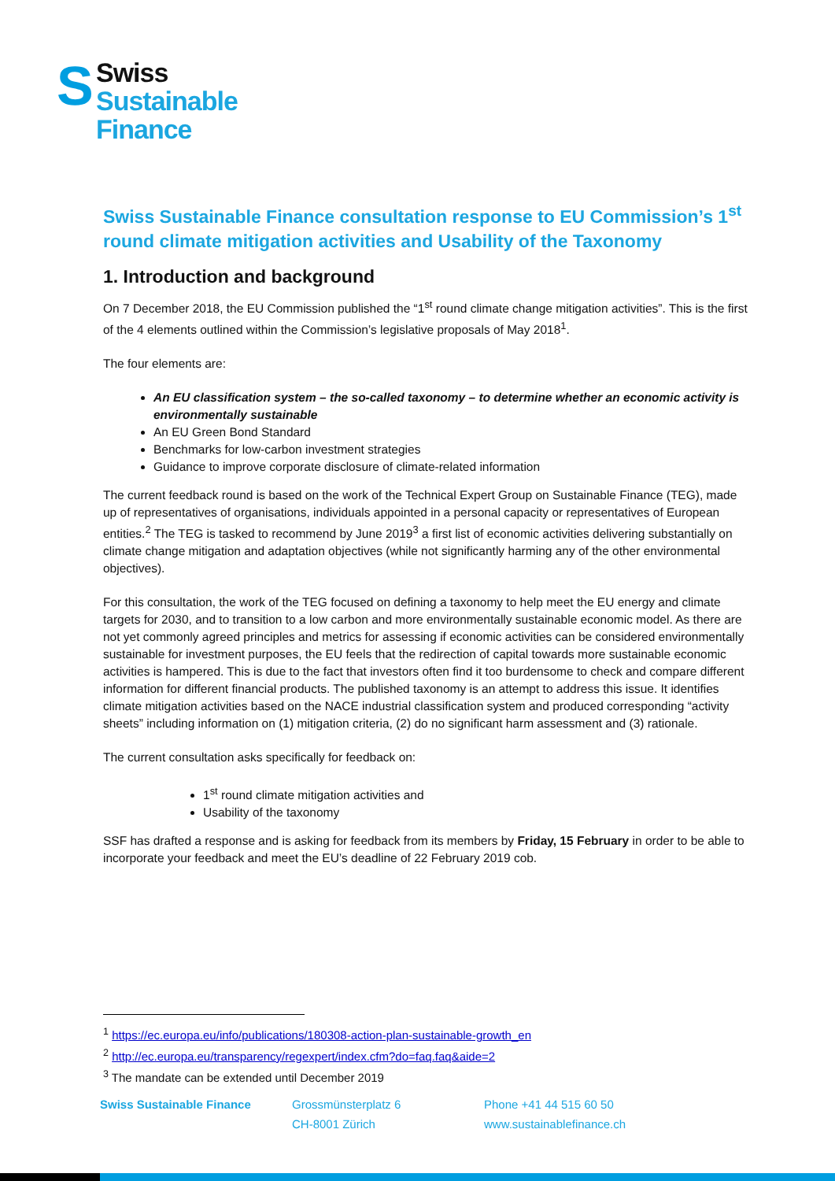S
Swiss
Sustainable
Finance
Swiss Sustainable Finance consultation response to EU Commission’s 1<sup>st</sup> round climate mitigation activities and Usability of the Taxonomy
1. Introduction and background
On 7 December 2018, the EU Commission published the “1<sup>st</sup> round climate change mitigation activities”. This is the first of the 4 elements outlined within the Commission’s legislative proposals of May 2018<sup>1</sup>.
The four elements are:
An EU classification system – the so-called taxonomy – to determine whether an economic activity is environmentally sustainable
An EU Green Bond Standard
Benchmarks for low-carbon investment strategies
Guidance to improve corporate disclosure of climate-related information
The current feedback round is based on the work of the Technical Expert Group on Sustainable Finance (TEG), made up of representatives of organisations, individuals appointed in a personal capacity or representatives of European entities.<sup>2</sup> The TEG is tasked to recommend by June 2019<sup>3</sup> a first list of economic activities delivering substantially on climate change mitigation and adaptation objectives (while not significantly harming any of the other environmental objectives).
For this consultation, the work of the TEG focused on defining a taxonomy to help meet the EU energy and climate targets for 2030, and to transition to a low carbon and more environmentally sustainable economic model. As there are not yet commonly agreed principles and metrics for assessing if economic activities can be considered environmentally sustainable for investment purposes, the EU feels that the redirection of capital towards more sustainable economic activities is hampered. This is due to the fact that investors often find it too burdensome to check and compare different information for different financial products. The published taxonomy is an attempt to address this issue. It identifies climate mitigation activities based on the NACE industrial classification system and produced corresponding “activity sheets” including information on (1) mitigation criteria, (2) do no significant harm assessment and (3) rationale.
The current consultation asks specifically for feedback on:
1<sup>st</sup> round climate mitigation activities and
Usability of the taxonomy
SSF has drafted a response and is asking for feedback from its members by Friday, 15 February in order to be able to incorporate your feedback and meet the EU’s deadline of 22 February 2019 cob.
<sup>1</sup> https://ec.europa.eu/info/publications/180308-action-plan-sustainable-growth_en
<sup>2</sup> http://ec.europa.eu/transparency/regexpert/index.cfm?do=faq.faq&aide=2
<sup>3</sup> The mandate can be extended until December 2019
Swiss Sustainable Finance Grossmünsterplatz 6
CH-8001 Zürich
Phone +41 44 515 60 50
www.sustainablefinance.ch